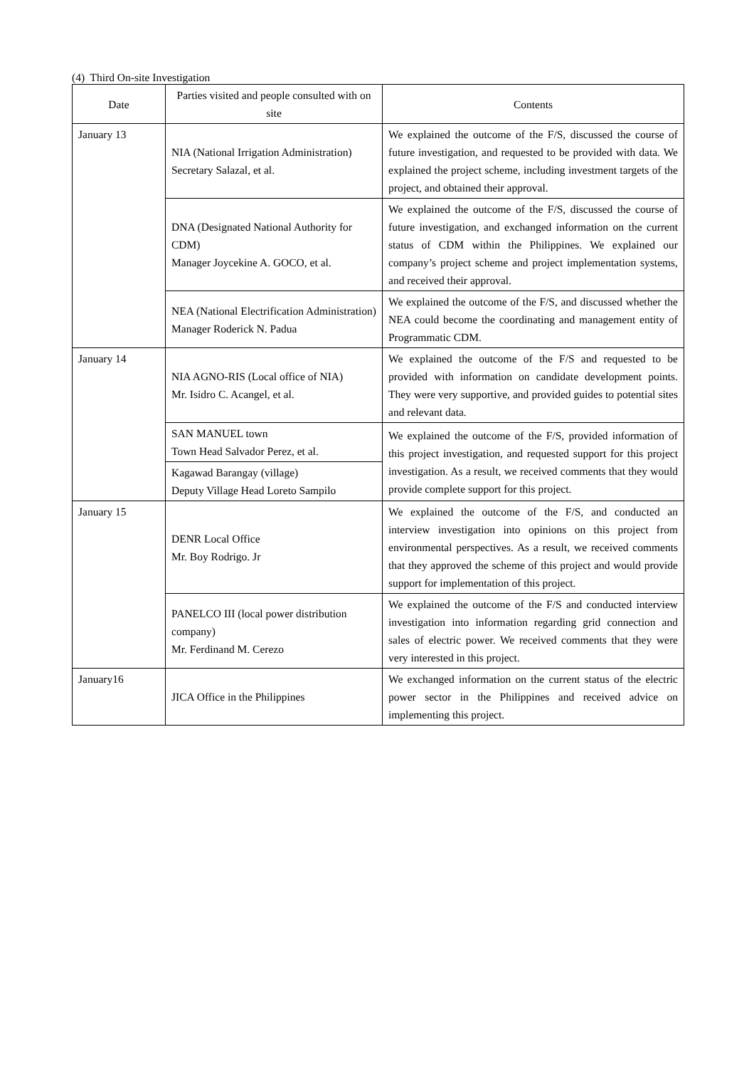(4) Third On-site Investigation
| Date | Parties visited and people consulted with on site | Contents |
| --- | --- | --- |
| January 13 | NIA (National Irrigation Administration) Secretary Salazal, et al. | We explained the outcome of the F/S, discussed the course of future investigation, and requested to be provided with data. We explained the project scheme, including investment targets of the project, and obtained their approval. |
| | DNA (Designated National Authority for CDM) Manager Joycekine A. GOCO, et al. | We explained the outcome of the F/S, discussed the course of future investigation, and exchanged information on the current status of CDM within the Philippines. We explained our company’s project scheme and project implementation systems, and received their approval. |
| | NEA (National Electrification Administration) Manager Roderick N. Padua | We explained the outcome of the F/S, and discussed whether the NEA could become the coordinating and management entity of Programmatic CDM. |
| January 14 | NIA AGNO-RIS (Local office of NIA) Mr. Isidro C. Acangel, et al. | We explained the outcome of the F/S and requested to be provided with information on candidate development points. They were very supportive, and provided guides to potential sites and relevant data. |
| | SAN MANUEL town Town Head Salvador Perez, et al. | We explained the outcome of the F/S, provided information of this project investigation, and requested support for this project investigation. As a result, we received comments that they would provide complete support for this project. |
| | Kagawad Barangay (village) Deputy Village Head Loreto Sampilo | |
| January 15 | DENR Local Office Mr. Boy Rodrigo. Jr | We explained the outcome of the F/S, and conducted an interview investigation into opinions on this project from environmental perspectives. As a result, we received comments that they approved the scheme of this project and would provide support for implementation of this project. |
| | PANELCO III (local power distribution company) Mr. Ferdinand M. Cerezo | We explained the outcome of the F/S and conducted interview investigation into information regarding grid connection and sales of electric power. We received comments that they were very interested in this project. |
| January16 | JICA Office in the Philippines | We exchanged information on the current status of the electric power sector in the Philippines and received advice on implementing this project. |